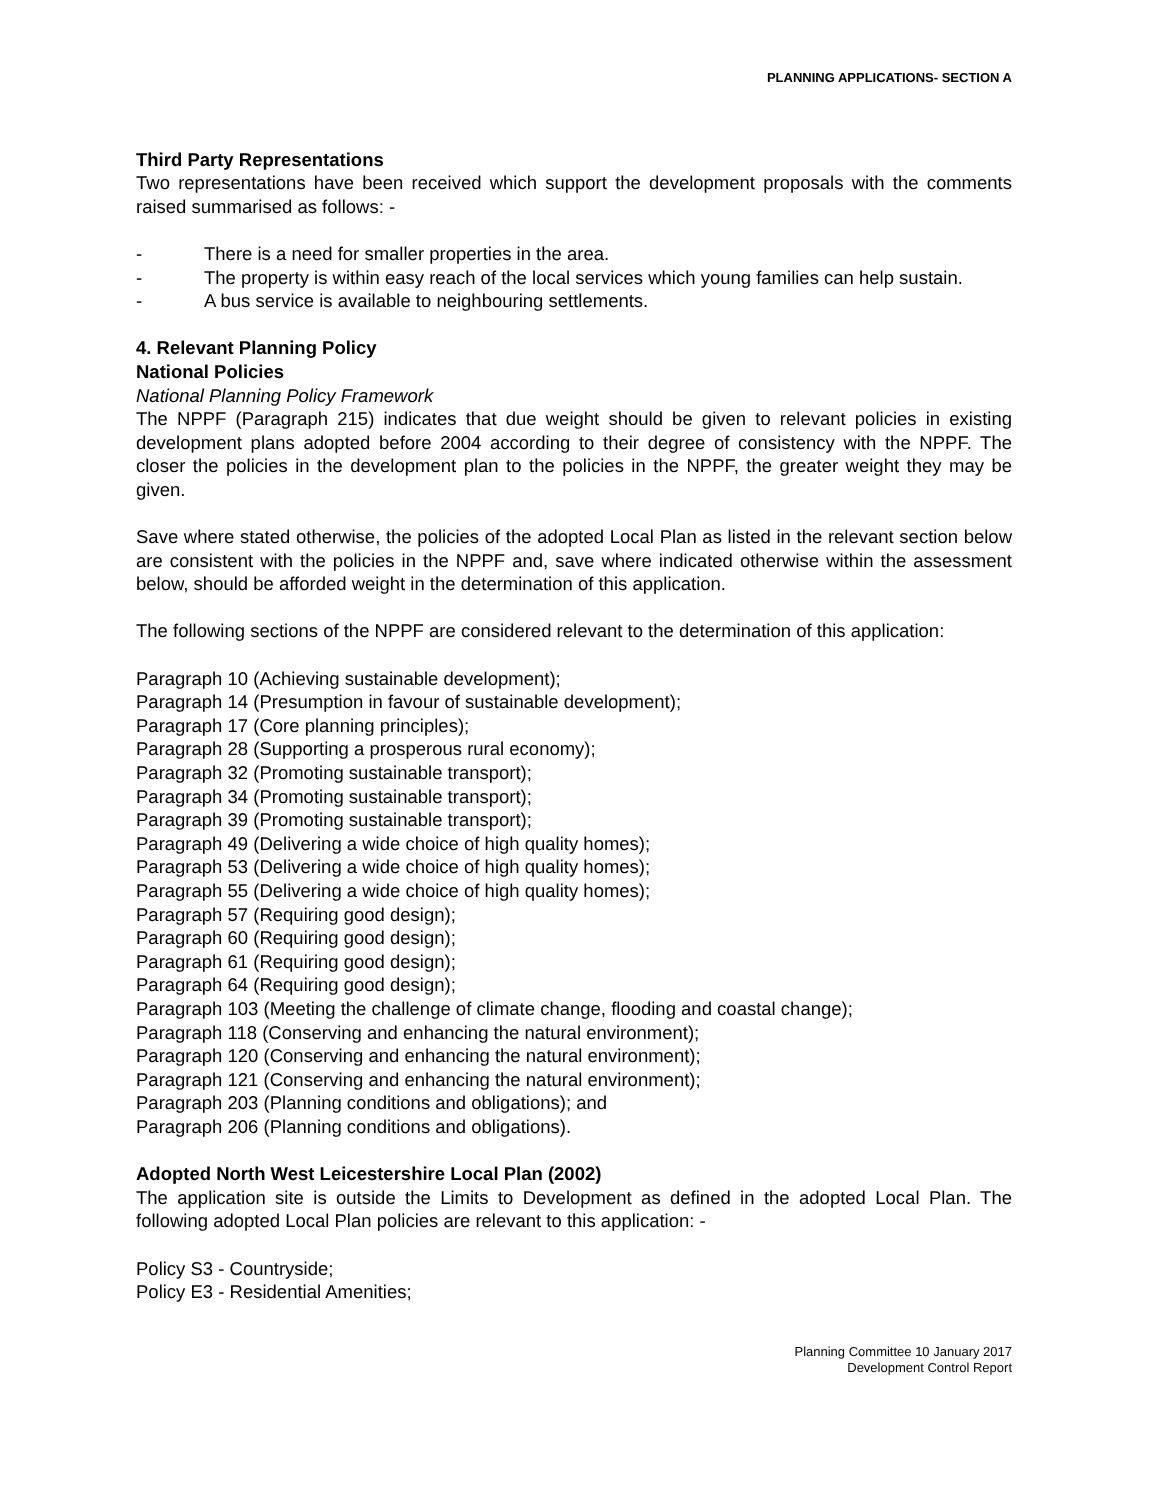PLANNING APPLICATIONS- SECTION A
Third Party Representations
Two representations have been received which support the development proposals with the comments raised summarised as follows: -
- There is a need for smaller properties in the area.
- The property is within easy reach of the local services which young families can help sustain.
- A bus service is available to neighbouring settlements.
4. Relevant Planning Policy
National Policies
National Planning Policy Framework
The NPPF (Paragraph 215) indicates that due weight should be given to relevant policies in existing development plans adopted before 2004 according to their degree of consistency with the NPPF. The closer the policies in the development plan to the policies in the NPPF, the greater weight they may be given.
Save where stated otherwise, the policies of the adopted Local Plan as listed in the relevant section below are consistent with the policies in the NPPF and, save where indicated otherwise within the assessment below, should be afforded weight in the determination of this application.
The following sections of the NPPF are considered relevant to the determination of this application:
Paragraph 10 (Achieving sustainable development);
Paragraph 14 (Presumption in favour of sustainable development);
Paragraph 17 (Core planning principles);
Paragraph 28 (Supporting a prosperous rural economy);
Paragraph 32 (Promoting sustainable transport);
Paragraph 34 (Promoting sustainable transport);
Paragraph 39 (Promoting sustainable transport);
Paragraph 49 (Delivering a wide choice of high quality homes);
Paragraph 53 (Delivering a wide choice of high quality homes);
Paragraph 55 (Delivering a wide choice of high quality homes);
Paragraph 57 (Requiring good design);
Paragraph 60 (Requiring good design);
Paragraph 61 (Requiring good design);
Paragraph 64 (Requiring good design);
Paragraph 103 (Meeting the challenge of climate change, flooding and coastal change);
Paragraph 118 (Conserving and enhancing the natural environment);
Paragraph 120 (Conserving and enhancing the natural environment);
Paragraph 121 (Conserving and enhancing the natural environment);
Paragraph 203 (Planning conditions and obligations); and
Paragraph 206 (Planning conditions and obligations).
Adopted North West Leicestershire Local Plan (2002)
The application site is outside the Limits to Development as defined in the adopted Local Plan. The following adopted Local Plan policies are relevant to this application: -
Policy S3 - Countryside;
Policy E3 - Residential Amenities;
Planning Committee 10 January 2017
Development Control Report